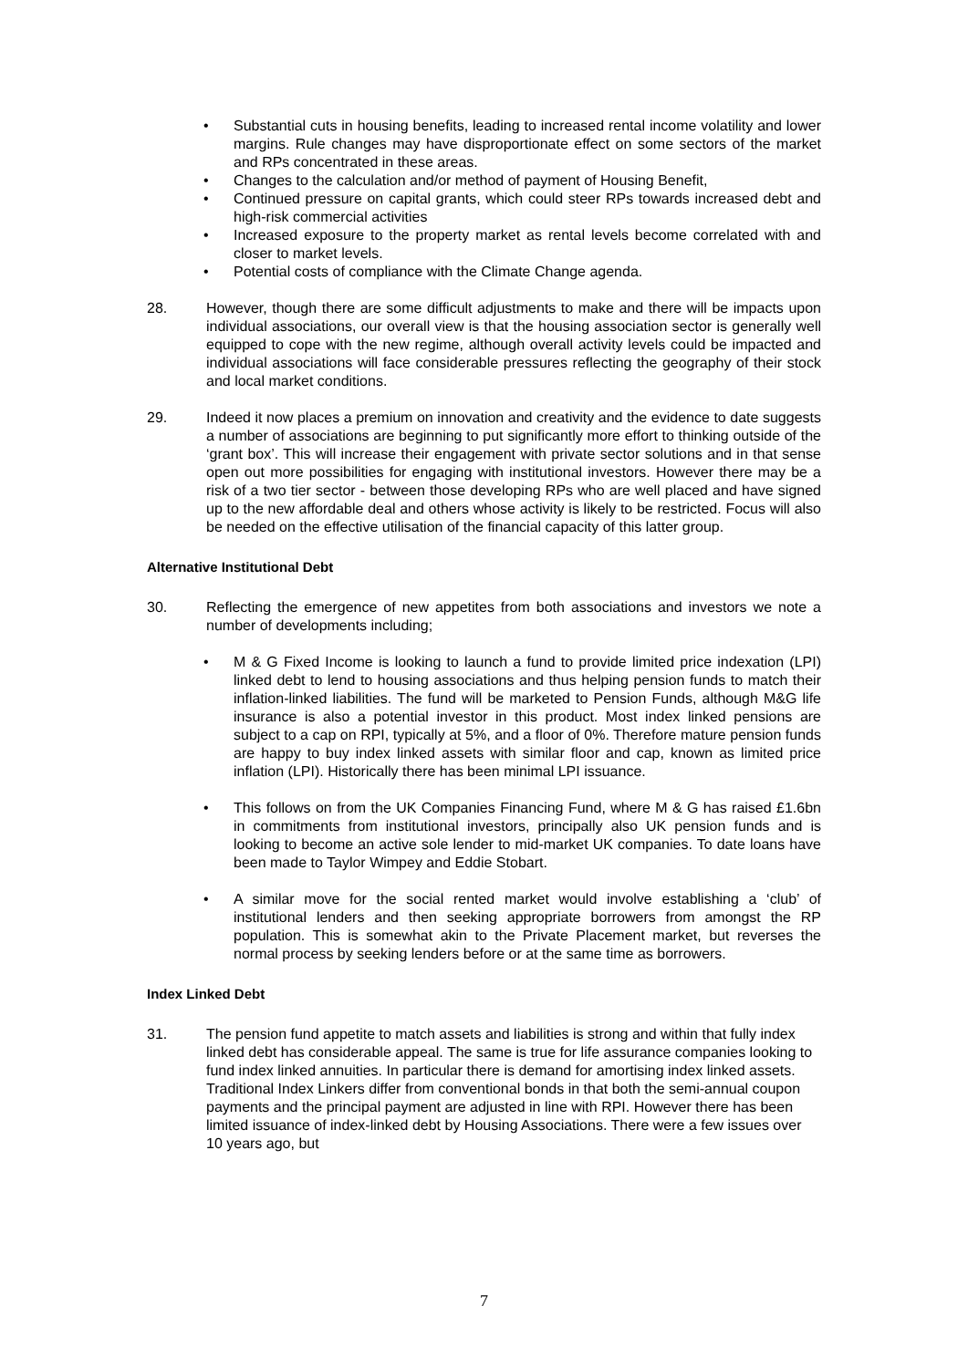• Substantial cuts in housing benefits, leading to increased rental income volatility and lower margins. Rule changes may have disproportionate effect on some sectors of the market and RPs concentrated in these areas.
• Changes to the calculation and/or method of payment of Housing Benefit,
• Continued pressure on capital grants, which could steer RPs towards increased debt and high-risk commercial activities
• Increased exposure to the property market as rental levels become correlated with and closer to market levels.
• Potential costs of compliance with the Climate Change agenda.
28. However, though there are some difficult adjustments to make and there will be impacts upon individual associations, our overall view is that the housing association sector is generally well equipped to cope with the new regime, although overall activity levels could be impacted and individual associations will face considerable pressures reflecting the geography of their stock and local market conditions.
29. Indeed it now places a premium on innovation and creativity and the evidence to date suggests a number of associations are beginning to put significantly more effort to thinking outside of the ‘grant box’. This will increase their engagement with private sector solutions and in that sense open out more possibilities for engaging with institutional investors. However there may be a risk of a two tier sector - between those developing RPs who are well placed and have signed up to the new affordable deal and others whose activity is likely to be restricted. Focus will also be needed on the effective utilisation of the financial capacity of this latter group.
Alternative Institutional Debt
30. Reflecting the emergence of new appetites from both associations and investors we note a number of developments including;
• M & G Fixed Income is looking to launch a fund to provide limited price indexation (LPI) linked debt to lend to housing associations and thus helping pension funds to match their inflation-linked liabilities. The fund will be marketed to Pension Funds, although M&G life insurance is also a potential investor in this product. Most index linked pensions are subject to a cap on RPI, typically at 5%, and a floor of 0%. Therefore mature pension funds are happy to buy index linked assets with similar floor and cap, known as limited price inflation (LPI). Historically there has been minimal LPI issuance.
• This follows on from the UK Companies Financing Fund, where M & G has raised £1.6bn in commitments from institutional investors, principally also UK pension funds and is looking to become an active sole lender to mid-market UK companies. To date loans have been made to Taylor Wimpey and Eddie Stobart.
• A similar move for the social rented market would involve establishing a ‘club’ of institutional lenders and then seeking appropriate borrowers from amongst the RP population. This is somewhat akin to the Private Placement market, but reverses the normal process by seeking lenders before or at the same time as borrowers.
Index Linked Debt
31. The pension fund appetite to match assets and liabilities is strong and within that fully index linked debt has considerable appeal. The same is true for life assurance companies looking to fund index linked annuities. In particular there is demand for amortising index linked assets. Traditional Index Linkers differ from conventional bonds in that both the semi-annual coupon payments and the principal payment are adjusted in line with RPI. However there has been limited issuance of index-linked debt by Housing Associations. There were a few issues over 10 years ago, but
7